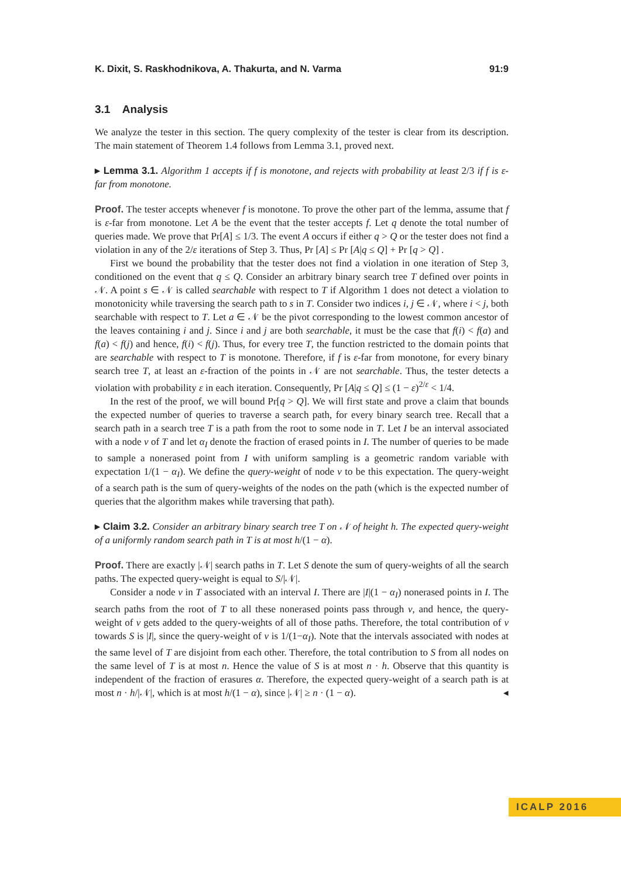K. Dixit, S. Raskhodnikova, A. Thakurta, and N. Varma 91:9
3.1 Analysis
We analyze the tester in this section. The query complexity of the tester is clear from its description. The main statement of Theorem 1.4 follows from Lemma 3.1, proved next.
▸ Lemma 3.1. Algorithm 1 accepts if f is monotone, and rejects with probability at least 2/3 if f is ε-far from monotone.
Proof. The tester accepts whenever f is monotone. To prove the other part of the lemma, assume that f is ε-far from monotone. Let A be the event that the tester accepts f. Let q denote the total number of queries made. We prove that Pr[A] ≤ 1/3. The event A occurs if either q > Q or the tester does not find a violation in any of the 2/ε iterations of Step 3. Thus, Pr [A] ≤ Pr [A|q ≤ Q] + Pr [q > Q] .
First we bound the probability that the tester does not find a violation in one iteration of Step 3, conditioned on the event that q ≤ Q. Consider an arbitrary binary search tree T defined over points in 𝒩. A point s ∈ 𝒩 is called searchable with respect to T if Algorithm 1 does not detect a violation to monotonicity while traversing the search path to s in T. Consider two indices i, j ∈ 𝒩, where i < j, both searchable with respect to T. Let a ∈ 𝒩 be the pivot corresponding to the lowest common ancestor of the leaves containing i and j. Since i and j are both searchable, it must be the case that f(i) < f(a) and f(a) < f(j) and hence, f(i) < f(j). Thus, for every tree T, the function restricted to the domain points that are searchable with respect to T is monotone. Therefore, if f is ε-far from monotone, for every binary search tree T, at least an ε-fraction of the points in 𝒩 are not searchable. Thus, the tester detects a violation with probability ε in each iteration. Consequently, Pr [A|q ≤ Q] ≤ (1 − ε)<sup>2/ε</sup> < 1/4.
In the rest of the proof, we will bound Pr[q > Q]. We will first state and prove a claim that bounds the expected number of queries to traverse a search path, for every binary search tree. Recall that a search path in a search tree T is a path from the root to some node in T. Let I be an interval associated with a node v of T and let α<sub>I</sub> denote the fraction of erased points in I. The number of queries to be made to sample a nonerased point from I with uniform sampling is a geometric random variable with expectation 1/(1 − α<sub>I</sub>). We define the query-weight of node v to be this expectation. The query-weight of a search path is the sum of query-weights of the nodes on the path (which is the expected number of queries that the algorithm makes while traversing that path).
▸ Claim 3.2. Consider an arbitrary binary search tree T on 𝒩 of height h. The expected query-weight of a uniformly random search path in T is at most h/(1 − α).
Proof. There are exactly |𝒩| search paths in T. Let S denote the sum of query-weights of all the search paths. The expected query-weight is equal to S/|𝒩|.
Consider a node v in T associated with an interval I. There are |I|(1 − α<sub>I</sub>) nonerased points in I. The search paths from the root of T to all these nonerased points pass through v, and hence, the query-weight of v gets added to the query-weights of all of those paths. Therefore, the total contribution of v towards S is |I|, since the query-weight of v is 1/(1−α<sub>I</sub>). Note that the intervals associated with nodes at the same level of T are disjoint from each other. Therefore, the total contribution to S from all nodes on the same level of T is at most n. Hence the value of S is at most n · h. Observe that this quantity is independent of the fraction of erasures α. Therefore, the expected query-weight of a search path is at most n · h/|𝒩|, which is at most h/(1 − α), since |𝒩| ≥ n · (1 − α). ◂
ICALP 2016